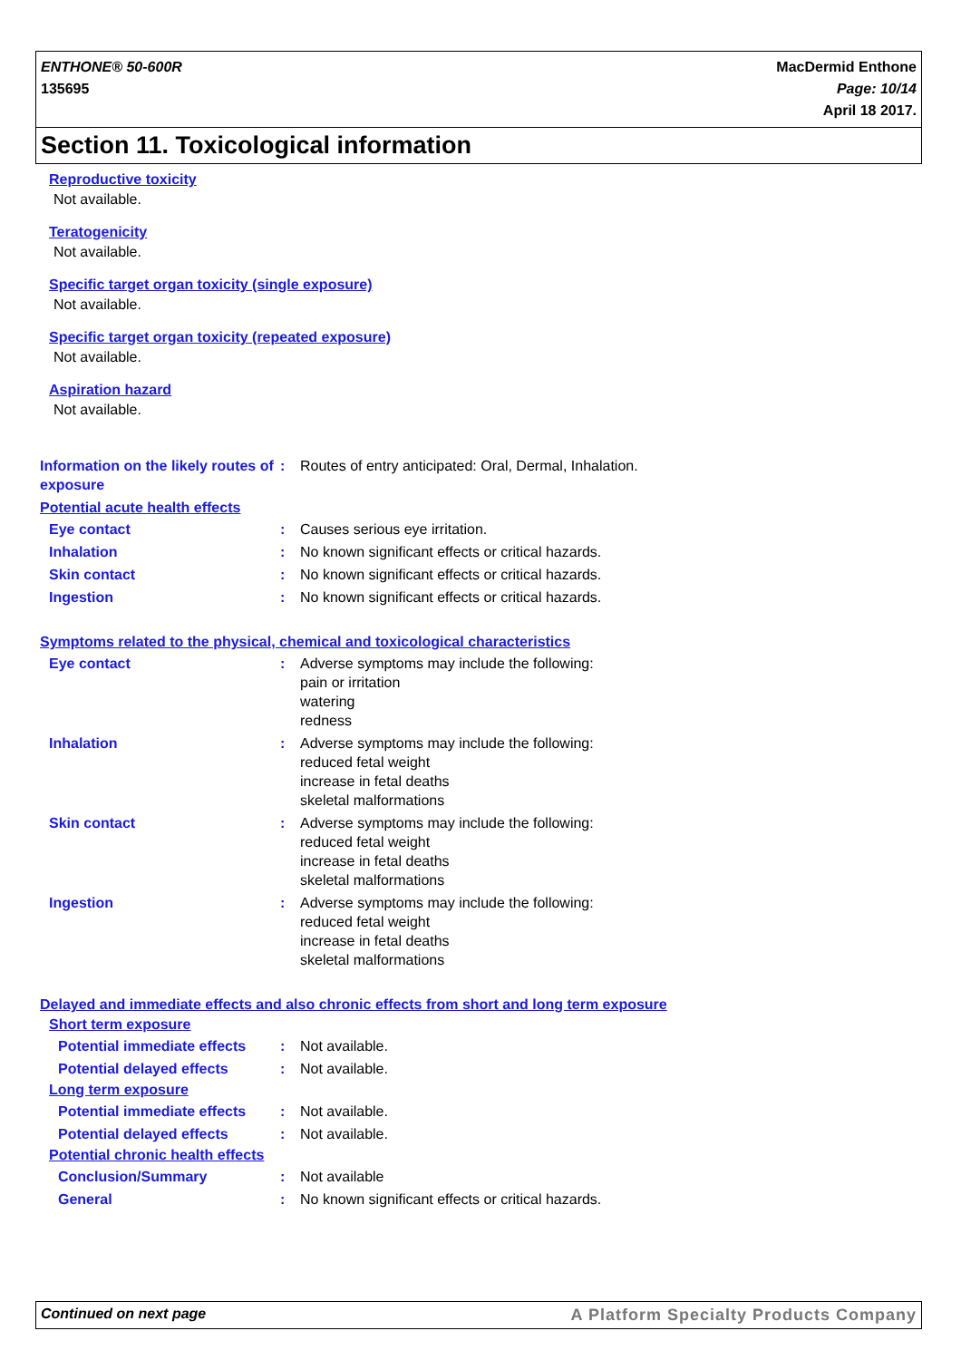ENTHONE® 50-600R
135695
MacDermid Enthone
Page: 10/14
April 18 2017.
Section 11. Toxicological information
Reproductive toxicity
Not available.
Teratogenicity
Not available.
Specific target organ toxicity (single exposure)
Not available.
Specific target organ toxicity (repeated exposure)
Not available.
Aspiration hazard
Not available.
Information on the likely routes of exposure
: Routes of entry anticipated: Oral, Dermal, Inhalation.
Potential acute health effects
Eye contact : Causes serious eye irritation.
Inhalation : No known significant effects or critical hazards.
Skin contact : No known significant effects or critical hazards.
Ingestion : No known significant effects or critical hazards.
Symptoms related to the physical, chemical and toxicological characteristics
Eye contact : Adverse symptoms may include the following:
pain or irritation
watering
redness
Inhalation : Adverse symptoms may include the following:
reduced fetal weight
increase in fetal deaths
skeletal malformations
Skin contact : Adverse symptoms may include the following:
reduced fetal weight
increase in fetal deaths
skeletal malformations
Ingestion : Adverse symptoms may include the following:
reduced fetal weight
increase in fetal deaths
skeletal malformations
Delayed and immediate effects and also chronic effects from short and long term exposure
Short term exposure
Potential immediate effects
: Not available.
Potential delayed effects : Not available.
Long term exposure
Potential immediate effects
: Not available.
Potential delayed effects : Not available.
Potential chronic health effects
Conclusion/Summary : Not available
General : No known significant effects or critical hazards.
Continued on next page A Platform Specialty Products Company